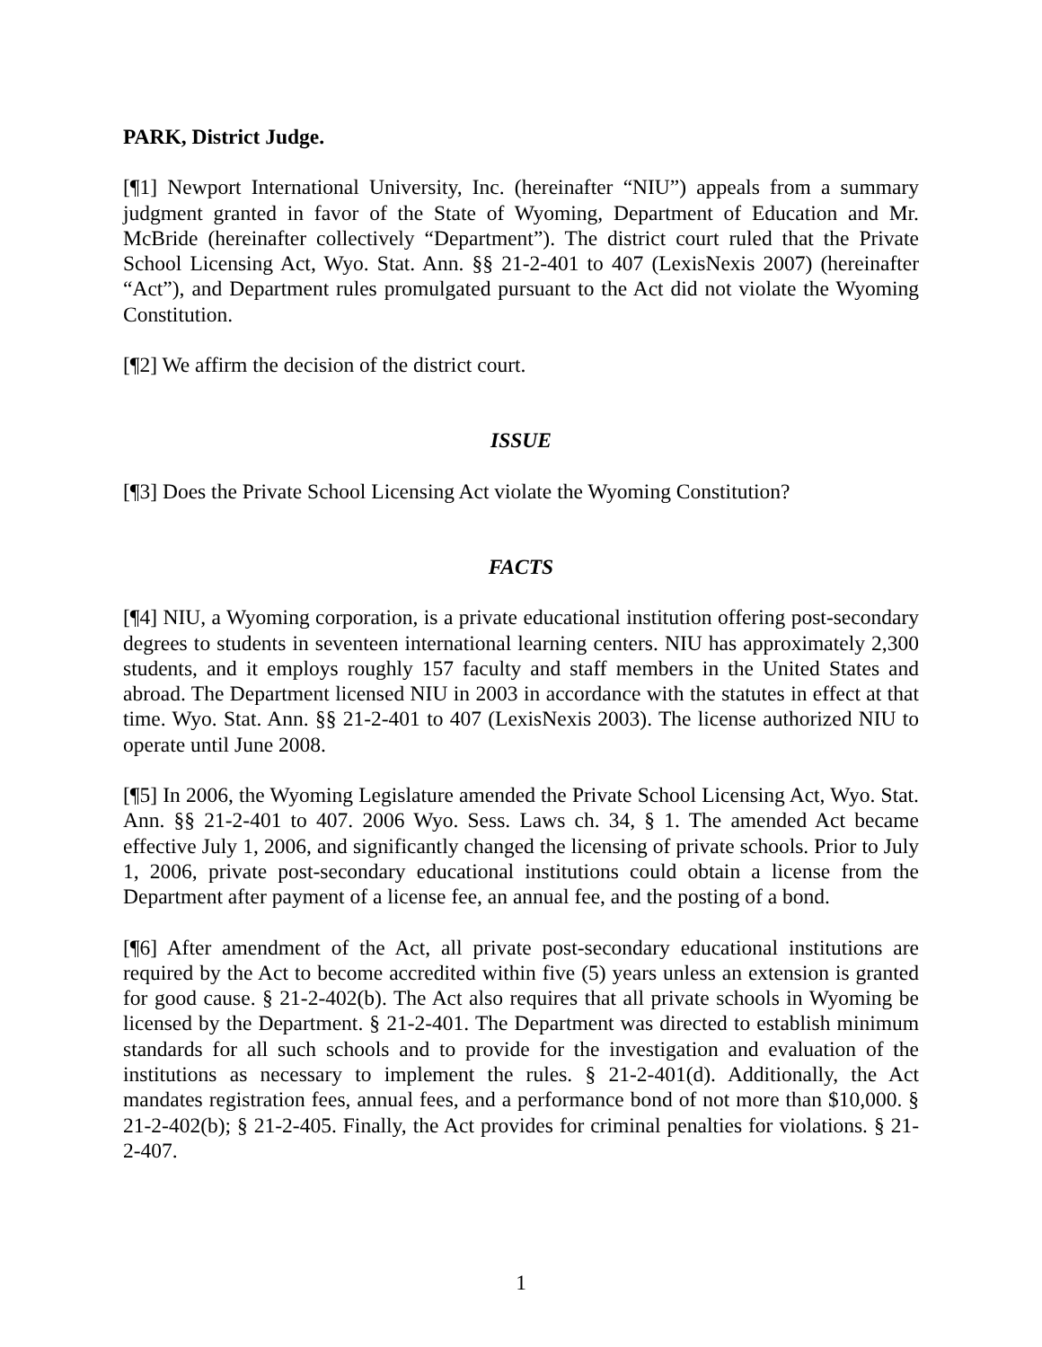PARK, District Judge.
[¶1] Newport International University, Inc. (hereinafter “NIU”) appeals from a summary judgment granted in favor of the State of Wyoming, Department of Education and Mr. McBride (hereinafter collectively “Department”). The district court ruled that the Private School Licensing Act, Wyo. Stat. Ann. §§ 21-2-401 to 407 (LexisNexis 2007) (hereinafter “Act”), and Department rules promulgated pursuant to the Act did not violate the Wyoming Constitution.
[¶2] We affirm the decision of the district court.
ISSUE
[¶3] Does the Private School Licensing Act violate the Wyoming Constitution?
FACTS
[¶4] NIU, a Wyoming corporation, is a private educational institution offering post-secondary degrees to students in seventeen international learning centers. NIU has approximately 2,300 students, and it employs roughly 157 faculty and staff members in the United States and abroad. The Department licensed NIU in 2003 in accordance with the statutes in effect at that time. Wyo. Stat. Ann. §§ 21-2-401 to 407 (LexisNexis 2003). The license authorized NIU to operate until June 2008.
[¶5] In 2006, the Wyoming Legislature amended the Private School Licensing Act, Wyo. Stat. Ann. §§ 21-2-401 to 407. 2006 Wyo. Sess. Laws ch. 34, § 1. The amended Act became effective July 1, 2006, and significantly changed the licensing of private schools. Prior to July 1, 2006, private post-secondary educational institutions could obtain a license from the Department after payment of a license fee, an annual fee, and the posting of a bond.
[¶6] After amendment of the Act, all private post-secondary educational institutions are required by the Act to become accredited within five (5) years unless an extension is granted for good cause. § 21-2-402(b). The Act also requires that all private schools in Wyoming be licensed by the Department. § 21-2-401. The Department was directed to establish minimum standards for all such schools and to provide for the investigation and evaluation of the institutions as necessary to implement the rules. § 21-2-401(d). Additionally, the Act mandates registration fees, annual fees, and a performance bond of not more than $10,000. § 21-2-402(b); § 21-2-405. Finally, the Act provides for criminal penalties for violations. § 21-2-407.
1